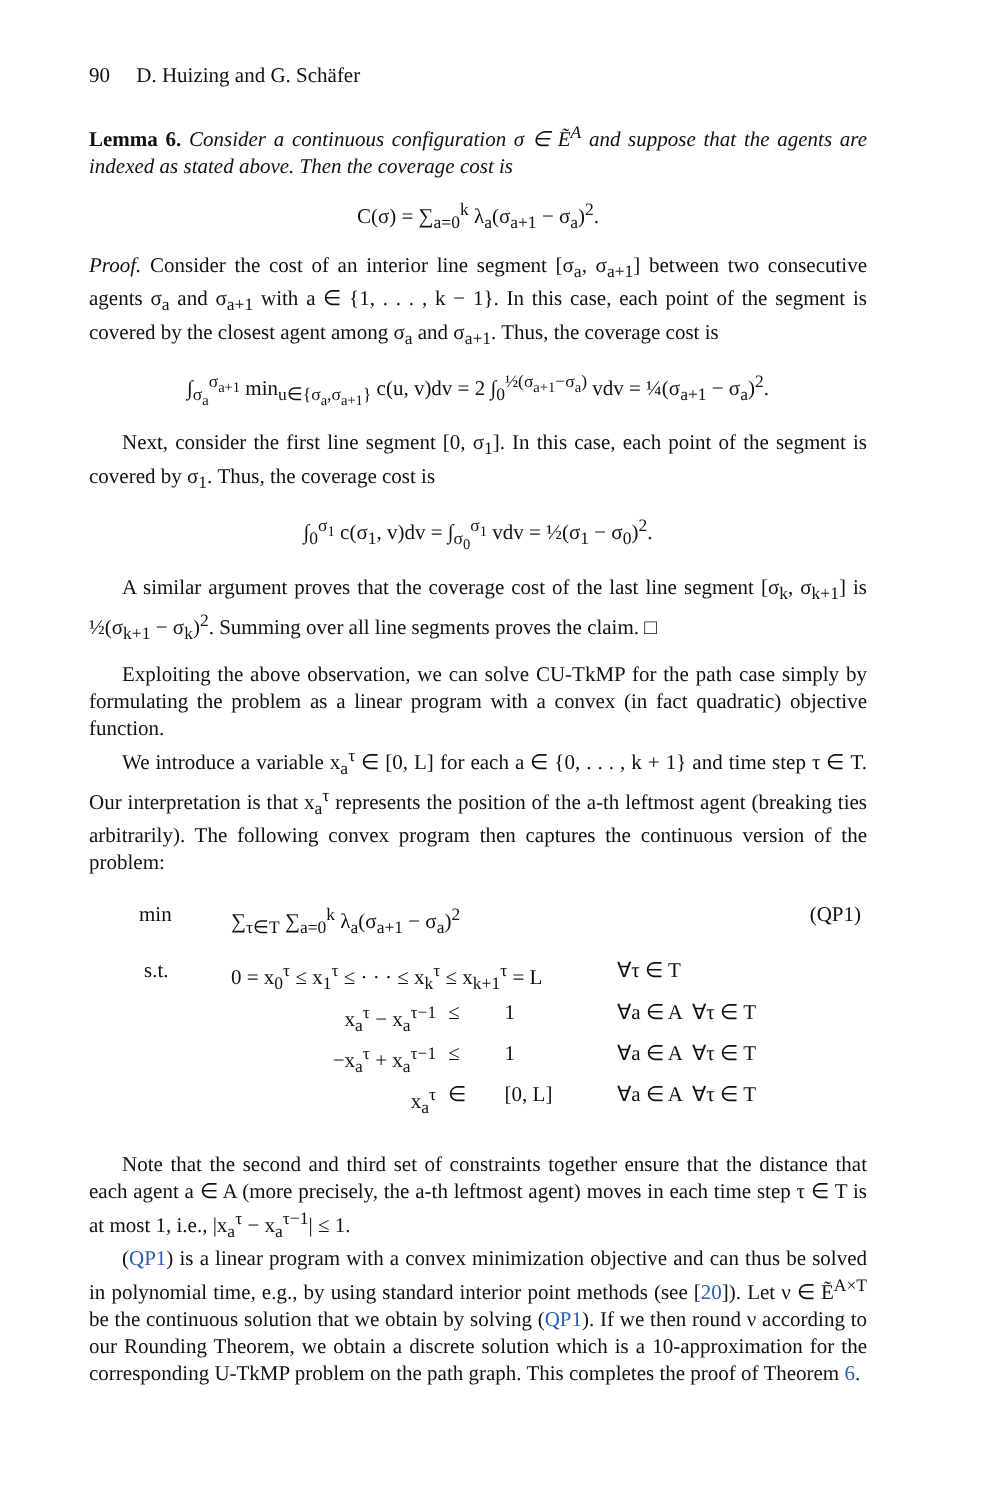90 D. Huizing and G. Schäfer
Lemma 6. Consider a continuous configuration σ ∈ Ẽ<sup>A</sup> and suppose that the agents are indexed as stated above. Then the coverage cost is
C(σ) = ∑<sub>a=0</sub><sup>k</sup> λ<sub>a</sub>(σ<sub>a+1</sub> − σ<sub>a</sub>)<sup>2</sup>.
Proof. Consider the cost of an interior line segment [σ<sub>a</sub>, σ<sub>a+1</sub>] between two consecutive agents σ<sub>a</sub> and σ<sub>a+1</sub> with a ∈ {1, . . . , k − 1}. In this case, each point of the segment is covered by the closest agent among σ<sub>a</sub> and σ<sub>a+1</sub>. Thus, the coverage cost is
∫<sub>σ<sub>a</sub></sub><sup>σ<sub>a+1</sub></sup> min<sub>u∈{σ<sub>a</sub>,σ<sub>a+1</sub>}</sub> c(u, v)dv = 2 ∫<sub>0</sub><sup>½(σ<sub>a+1</sub>−σ<sub>a</sub>)</sup> vdv = ¼(σ<sub>a+1</sub> − σ<sub>a</sub>)<sup>2</sup>.
Next, consider the first line segment [0, σ<sub>1</sub>]. In this case, each point of the segment is covered by σ<sub>1</sub>. Thus, the coverage cost is
∫<sub>0</sub><sup>σ<sub>1</sub></sup> c(σ<sub>1</sub>, v)dv = ∫<sub>σ<sub>0</sub></sub><sup>σ<sub>1</sub></sup> vdv = ½(σ<sub>1</sub> − σ<sub>0</sub>)<sup>2</sup>.
A similar argument proves that the coverage cost of the last line segment [σ<sub>k</sub>, σ<sub>k+1</sub>] is ½(σ<sub>k+1</sub> − σ<sub>k</sub>)<sup>2</sup>. Summing over all line segments proves the claim. □
Exploiting the above observation, we can solve CU-TkMP for the path case simply by formulating the problem as a linear program with a convex (in fact quadratic) objective function.
We introduce a variable x<sub>a</sub><sup>τ</sup> ∈ [0, L] for each a ∈ {0, . . . , k + 1} and time step τ ∈ T. Our interpretation is that x<sub>a</sub><sup>τ</sup> represents the position of the a-th leftmost agent (breaking ties arbitrarily). The following convex program then captures the continuous version of the problem:
| min | ∑<sub>τ∈T</sub> ∑<sub>a=0</sub><sup>k</sup> λ<sub>a</sub>(σ<sub>a+1</sub> − σ<sub>a</sub>)<sup>2</sup> | | | | (QP1) |
| s.t. | 0 = x<sub>0</sub><sup>τ</sup> ≤ x<sub>1</sub><sup>τ</sup> ≤ · · · ≤ x<sub>k</sub><sup>τ</sup> ≤ x<sub>k+1</sub><sup>τ</sup> = L | | | ∀τ ∈ T | |
| | x<sub>a</sub><sup>τ</sup> − x<sub>a</sub><sup>τ−1</sup> | ≤ | 1 | ∀a ∈ A ∀τ ∈ T | |
| | −x<sub>a</sub><sup>τ</sup> + x<sub>a</sub><sup>τ−1</sup> | ≤ | 1 | ∀a ∈ A ∀τ ∈ T | |
| | x<sub>a</sub><sup>τ</sup> | ∈ | [0, L] | ∀a ∈ A ∀τ ∈ T | |
Note that the second and third set of constraints together ensure that the distance that each agent a ∈ A (more precisely, the a-th leftmost agent) moves in each time step τ ∈ T is at most 1, i.e., |x<sub>a</sub><sup>τ</sup> − x<sub>a</sub><sup>τ−1</sup>| ≤ 1.
(QP1) is a linear program with a convex minimization objective and can thus be solved in polynomial time, e.g., by using standard interior point methods (see [20]). Let ν ∈ Ẽ<sup>A×T</sup> be the continuous solution that we obtain by solving (QP1). If we then round ν according to our Rounding Theorem, we obtain a discrete solution which is a 10-approximation for the corresponding U-TkMP problem on the path graph. This completes the proof of Theorem 6.